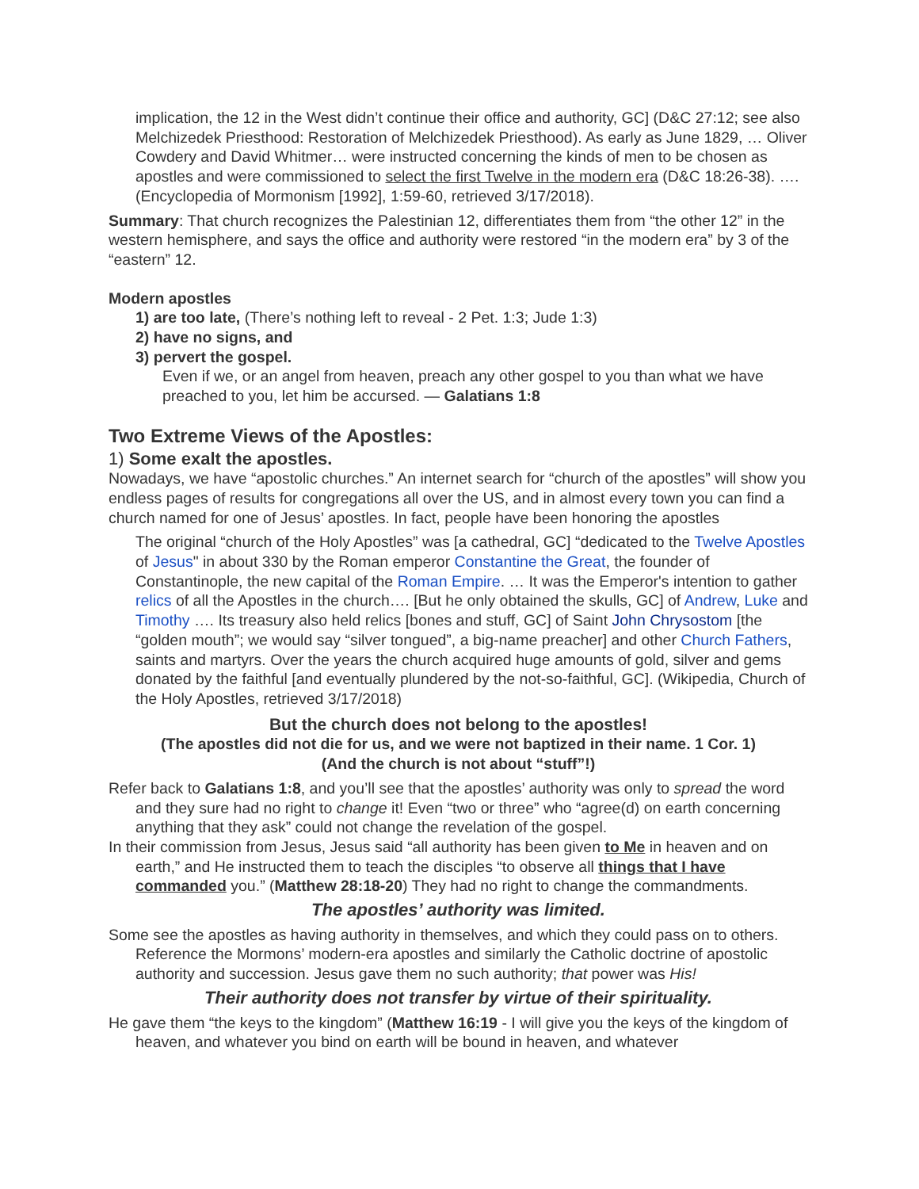implication, the 12 in the West didn’t continue their office and authority, GC] (D&C 27:12; see also Melchizedek Priesthood: Restoration of Melchizedek Priesthood). As early as June 1829, … Oliver Cowdery and David Whitmer… were instructed concerning the kinds of men to be chosen as apostles and were commissioned to select the first Twelve in the modern era (D&C 18:26-38). …. (Encyclopedia of Mormonism [1992], 1:59-60, retrieved 3/17/2018).
Summary: That church recognizes the Palestinian 12, differentiates them from “the other 12” in the western hemisphere, and says the office and authority were restored “in the modern era” by 3 of the “eastern” 12.
Modern apostles
1) are too late, (There’s nothing left to reveal - 2 Pet. 1:3; Jude 1:3)
2) have no signs, and
3) pervert the gospel.
Even if we, or an angel from heaven, preach any other gospel to you than what we have preached to you, let him be accursed. — Galatians 1:8
Two Extreme Views of the Apostles:
1) Some exalt the apostles.
Nowadays, we have “apostolic churches.” An internet search for “church of the apostles” will show you endless pages of results for congregations all over the US, and in almost every town you can find a church named for one of Jesus’ apostles. In fact, people have been honoring the apostles
The original “church of the Holy Apostles” was [a cathedral, GC] “dedicated to the Twelve Apostles of Jesus" in about 330 by the Roman emperor Constantine the Great, the founder of Constantinople, the new capital of the Roman Empire. … It was the Emperor's intention to gather relics of all the Apostles in the church…. [But he only obtained the skulls, GC] of Andrew, Luke and Timothy …. Its treasury also held relics [bones and stuff, GC] of Saint John Chrysostom [the “golden mouth”; we would say “silver tongued”, a big-name preacher] and other Church Fathers, saints and martyrs. Over the years the church acquired huge amounts of gold, silver and gems donated by the faithful [and eventually plundered by the not-so-faithful, GC]. (Wikipedia, Church of the Holy Apostles, retrieved 3/17/2018)
But the church does not belong to the apostles!
(The apostles did not die for us, and we were not baptized in their name. 1 Cor. 1)
(And the church is not about “stuff”!)
Refer back to Galatians 1:8, and you’ll see that the apostles’ authority was only to spread the word and they sure had no right to change it! Even “two or three” who “agree(d) on earth concerning anything that they ask” could not change the revelation of the gospel.
In their commission from Jesus, Jesus said “all authority has been given to Me in heaven and on earth,” and He instructed them to teach the disciples “to observe all things that I have commanded you.” (Matthew 28:18-20) They had no right to change the commandments.
The apostles’ authority was limited.
Some see the apostles as having authority in themselves, and which they could pass on to others. Reference the Mormons’ modern-era apostles and similarly the Catholic doctrine of apostolic authority and succession. Jesus gave them no such authority; that power was His!
Their authority does not transfer by virtue of their spirituality.
He gave them “the keys to the kingdom” (Matthew 16:19 - I will give you the keys of the kingdom of heaven, and whatever you bind on earth will be bound in heaven, and whatever